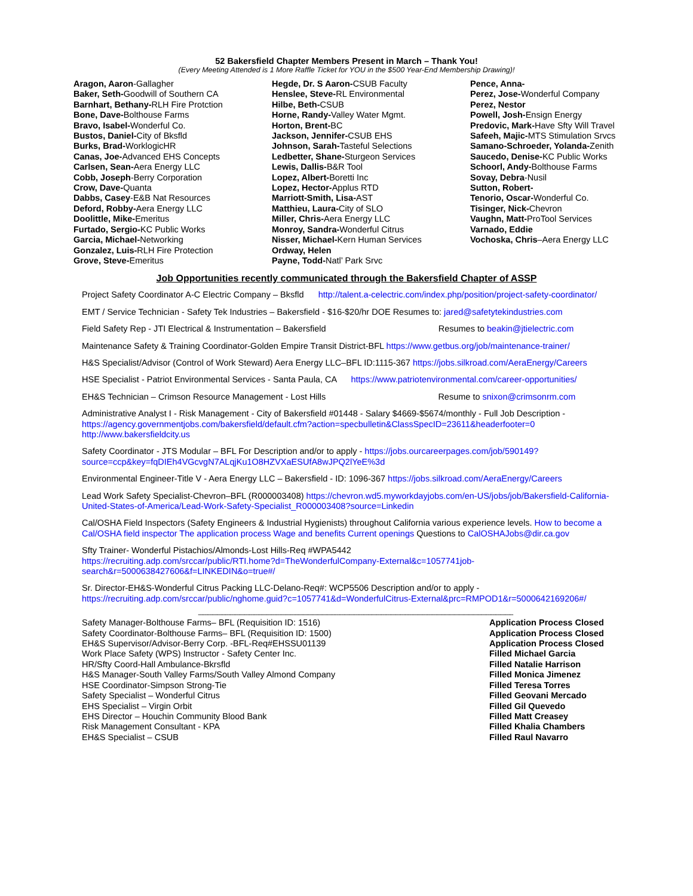52 Bakersfield Chapter Members Present in March – Thank You!
(Every Meeting Attended is 1 More Raffle Ticket for YOU in the $500 Year-End Membership Drawing)!
Aragon, Aaron-Gallagher
Baker, Seth-Goodwill of Southern CA
Barnhart, Bethany-RLH Fire Protction
Bone, Dave-Bolthouse Farms
Bravo, Isabel-Wonderful Co.
Bustos, Daniel-City of Bksfld
Burks, Brad-WorklogicHR
Canas, Joe-Advanced EHS Concepts
Carlsen, Sean-Aera Energy LLC
Cobb, Joseph-Berry Corporation
Crow, Dave-Quanta
Dabbs, Casey-E&B Nat Resources
Deford, Robby-Aera Energy LLC
Doolittle, Mike-Emeritus
Furtado, Sergio-KC Public Works
Garcia, Michael-Networking
Gonzalez, Luis-RLH Fire Protection
Grove, Steve-Emeritus
Hegde, Dr. S Aaron-CSUB Faculty
Henslee, Steve-RL Environmental
Hilbe, Beth-CSUB
Horne, Randy-Valley Water Mgmt.
Horton, Brent-BC
Jackson, Jennifer-CSUB EHS
Johnson, Sarah-Tasteful Selections
Ledbetter, Shane-Sturgeon Services
Lewis, Dallis-B&R Tool
Lopez, Albert-Boretti Inc
Lopez, Hector-Applus RTD
Marriott-Smith, Lisa-AST
Matthieu, Laura-City of SLO
Miller, Chris-Aera Energy LLC
Monroy, Sandra-Wonderful Citrus
Nisser, Michael-Kern Human Services
Ordway, Helen
Payne, Todd-Natl’ Park Srvc
Pence, Anna-
Perez, Jose-Wonderful Company
Perez, Nestor
Powell, Josh-Ensign Energy
Predovic, Mark-Have Sfty Will Travel
Safeeh, Majic-MTS Stimulation Srvcs
Samano-Schroeder, Yolanda-Zenith
Saucedo, Denise-KC Public Works
Schoorl, Andy-Bolthouse Farms
Sovay, Debra-Nusil
Sutton, Robert-
Tenorio, Oscar-Wonderful Co.
Tisinger, Nick-Chevron
Vaughn, Matt-ProTool Services
Varnado, Eddie
Vochoska, Chris–Aera Energy LLC
Job Opportunities recently communicated through the Bakersfield Chapter of ASSP
Project Safety Coordinator A-C Electric Company – Bksfld http://talent.a-celectric.com/index.php/position/project-safety-coordinator/
EMT / Service Technician - Safety Tek Industries – Bakersfield - $16-$20/hr DOE Resumes to: jared@safetytekindustries.com
Field Safety Rep - JTI Electrical & Instrumentation – Bakersfield Resumes to beakin@jtielectric.com
Maintenance Safety & Training Coordinator-Golden Empire Transit District-BFL https://www.getbus.org/job/maintenance-trainer/
H&S Specialist/Advisor (Control of Work Steward) Aera Energy LLC–BFL ID:1115-367 https://jobs.silkroad.com/AeraEnergy/Careers
HSE Specialist - Patriot Environmental Services - Santa Paula, CA https://www.patriotenvironmental.com/career-opportunities/
EH&S Technician – Crimson Resource Management - Lost Hills Resume to snixon@crimsonrm.com
Administrative Analyst I - Risk Management - City of Bakersfield #01448 - Salary $4669-$5674/monthly - Full Job Description - https://agency.governmentjobs.com/bakersfield/default.cfm?action=specbulletin&ClassSpecID=23611&headerfooter=0 http://www.bakersfieldcity.us
Safety Coordinator - JTS Modular – BFL For Description and/or to apply - https://jobs.ourcareerpages.com/job/590149?source=ccp&key=fqDIEh4VGcvgN7ALqjKu1O8HZVXaESUfA8wJPQ2lYeE%3d
Environmental Engineer-Title V - Aera Energy LLC – Bakersfield - ID: 1096-367 https://jobs.silkroad.com/AeraEnergy/Careers
Lead Work Safety Specialist-Chevron–BFL (R000003408) https://chevron.wd5.myworkdayjobs.com/en-US/jobs/job/Bakersfield-California-United-States-of-America/Lead-Work-Safety-Specialist_R000003408?source=Linkedin
Cal/OSHA Field Inspectors (Safety Engineers & Industrial Hygienists) throughout California various experience levels. How to become a Cal/OSHA field inspector The application process Wage and benefits Current openings Questions to CalOSHAJobs@dir.ca.gov
Sfty Trainer- Wonderful Pistachios/Almonds-Lost Hills-Req #WPA5442
https://recruiting.adp.com/srccar/public/RTI.home?d=TheWonderfulCompany-External&c=1057741job-search&r=5000638427606&f=LINKEDIN&o=true#/
Sr. Director-EH&S-Wonderful Citrus Packing LLC-Delano-Req#: WCP5506 Description and/or to apply - https://recruiting.adp.com/srccar/public/nghome.guid?c=1057741&d=WonderfulCitrus-External&prc=RMPOD1&r=5000642169206#/
------------------------------------------------------------------------------------------------------------------------------------------------------------------------------------------------------
Safety Manager-Bolthouse Farms– BFL (Requisition ID: 1516)
Safety Coordinator-Bolthouse Farms– BFL (Requisition ID: 1500)
EH&S Supervisor/Advisor-Berry Corp. -BFL-Req#EHSSU01139
Work Place Safety (WPS) Instructor - Safety Center Inc.
HR/Sfty Coord-Hall Ambulance-Bkrsfld
H&S Manager-South Valley Farms/South Valley Almond Company
HSE Coordinator-Simpson Strong-Tie
Safety Specialist – Wonderful Citrus
EHS Specialist – Virgin Orbit
EHS Director – Houchin Community Blood Bank
Risk Management Consultant - KPA
EH&S Specialist – CSUB
Application Process Closed
Application Process Closed
Application Process Closed
Filled Michael Garcia
Filled Natalie Harrison
Filled Monica Jimenez
Filled Teresa Torres
Filled Geovani Mercado
Filled Gil Quevedo
Filled Matt Creasey
Filled Khalia Chambers
Filled Raul Navarro